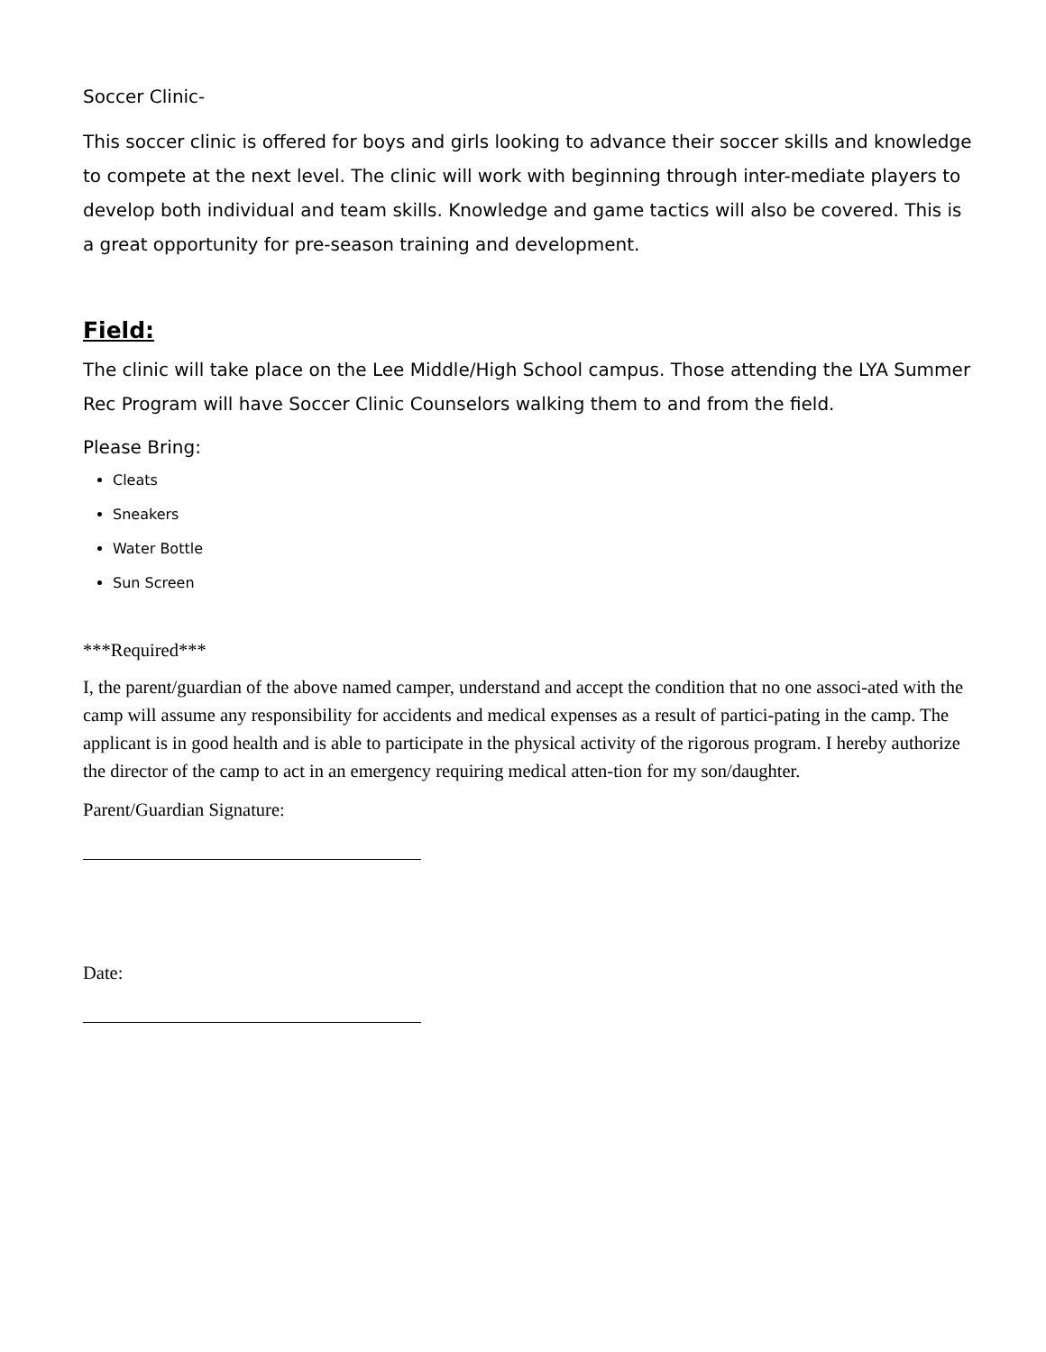Soccer Clinic-
This soccer clinic is offered for boys and girls looking to advance their soccer skills and knowledge to compete at the next level. The clinic will work with beginning through inter-mediate players to develop both individual and team skills. Knowledge and game tactics will also be covered. This is a great opportunity for pre-season training and development.
Field:
The clinic will take place on the Lee Middle/High School campus. Those attending the LYA Summer Rec Program will have Soccer Clinic Counselors walking them to and from the field.
Please Bring:
Cleats
Sneakers
Water Bottle
Sun Screen
***Required***
I, the parent/guardian of the above named camper, understand and accept the condition that no one associ-ated with the camp will assume any responsibility for accidents and medical expenses as a result of partici-pating in the camp. The applicant is in good health and is able to participate in the physical activity of the rigorous program. I hereby authorize the director of the camp to act in an emergency requiring medical atten-tion for my son/daughter.
Parent/Guardian Signature:
Date: